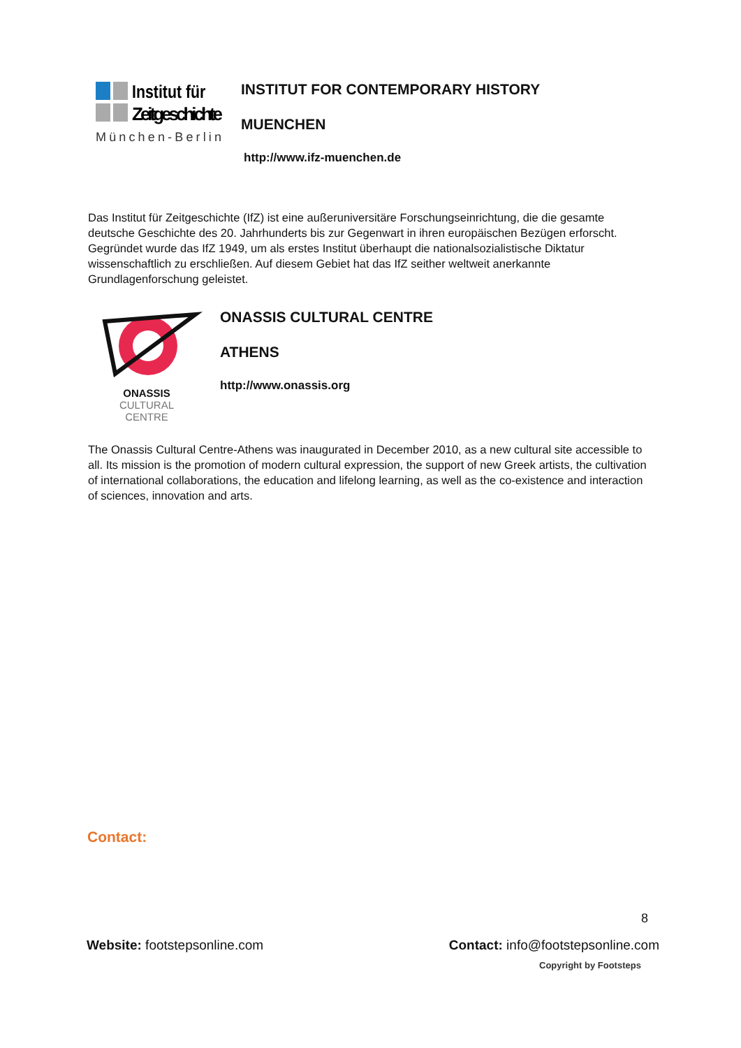Institut für
Zeitgeschichte
München-Berlin
INSTITUT FOR CONTEMPORARY HISTORY
MUENCHEN
http://www.ifz-muenchen.de
Das Institut für Zeitgeschichte (IfZ) ist eine außeruniversitäre Forschungseinrichtung, die die gesamte deutsche Geschichte des 20. Jahrhunderts bis zur Gegenwart in ihren europäischen Bezügen erforscht. Gegründet wurde das IfZ 1949, um als erstes Institut überhaupt die nationalsozialistische Diktatur wissenschaftlich zu erschließen. Auf diesem Gebiet hat das IfZ seither weltweit anerkannte Grundlagenforschung geleistet.
ONASSIS
CULTURAL
CENTRE
ONASSIS CULTURAL CENTRE
ATHENS
http://www.onassis.org
The Onassis Cultural Centre-Athens was inaugurated in December 2010, as a new cultural site accessible to all. Its mission is the promotion of modern cultural expression, the support of new Greek artists, the cultivation of international collaborations, the education and lifelong learning, as well as the co-existence and interaction of sciences, innovation and arts.
Contact:
8
Website: footstepsonline.com Contact: info@footstepsonline.com
Copyright by Footsteps